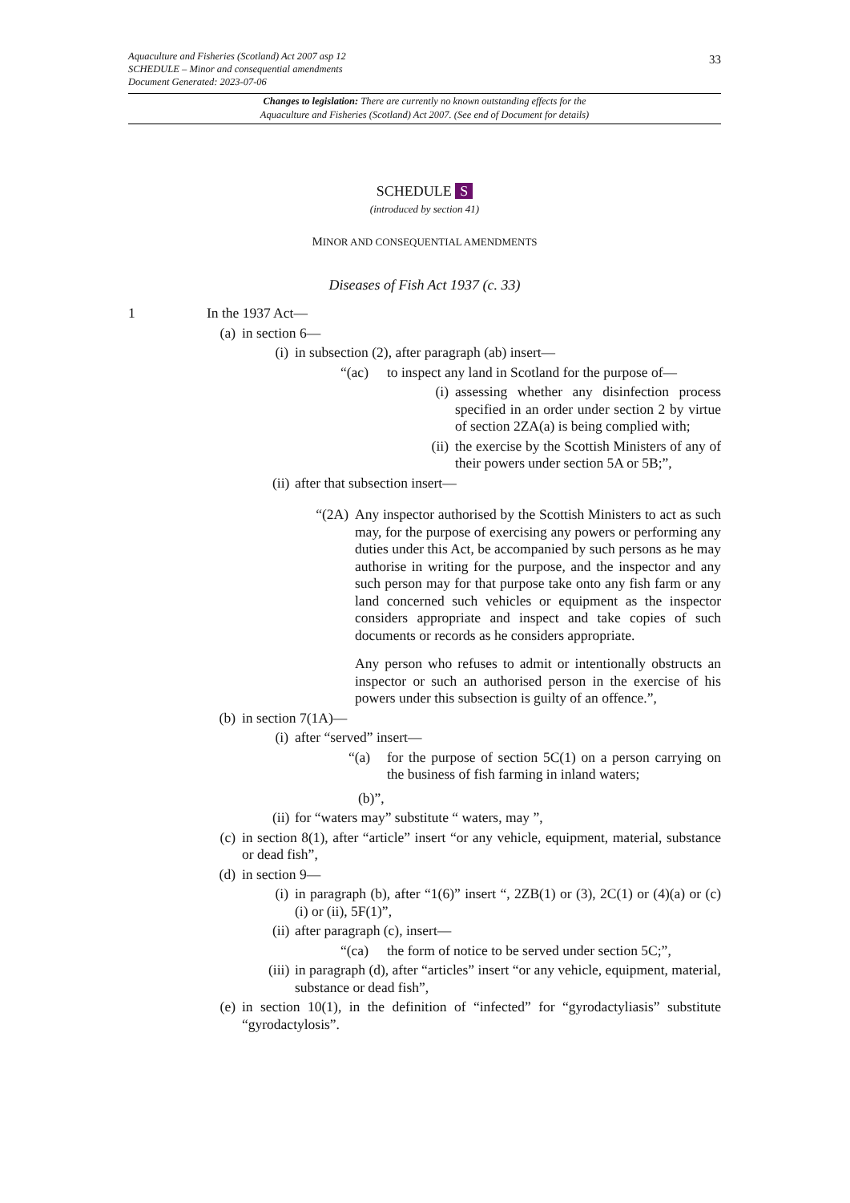Aquaculture and Fisheries (Scotland) Act 2007 asp 12
SCHEDULE – Minor and consequential amendments
Document Generated: 2023-07-06
33
Changes to legislation: There are currently no known outstanding effects for the
Aquaculture and Fisheries (Scotland) Act 2007. (See end of Document for details)
SCHEDULE S
(introduced by section 41)
MINOR AND CONSEQUENTIAL AMENDMENTS
Diseases of Fish Act 1937 (c. 33)
1 In the 1937 Act—
(a) in section 6—
(i) in subsection (2), after paragraph (ab) insert—
“(ac) to inspect any land in Scotland for the purpose of—
(i) assessing whether any disinfection process specified in an order under section 2 by virtue of section 2ZA(a) is being complied with;
(ii) the exercise by the Scottish Ministers of any of their powers under section 5A or 5B;”,
(ii) after that subsection insert—
“(2A) Any inspector authorised by the Scottish Ministers to act as such may, for the purpose of exercising any powers or performing any duties under this Act, be accompanied by such persons as he may authorise in writing for the purpose, and the inspector and any such person may for that purpose take onto any fish farm or any land concerned such vehicles or equipment as the inspector considers appropriate and inspect and take copies of such documents or records as he considers appropriate.
Any person who refuses to admit or intentionally obstructs an inspector or such an authorised person in the exercise of his powers under this subsection is guilty of an offence.”,
(b) in section 7(1A)—
(i) after “served” insert—
“(a) for the purpose of section 5C(1) on a person carrying on the business of fish farming in inland waters;
(b)”,
(ii) for “waters may” substitute “ waters, may ”,
(c) in section 8(1), after “article” insert “or any vehicle, equipment, material, substance or dead fish”,
(d) in section 9—
(i) in paragraph (b), after “1(6)” insert “, 2ZB(1) or (3), 2C(1) or (4)(a) or (c)(i) or (ii), 5F(1)”,
(ii) after paragraph (c), insert—
“(ca) the form of notice to be served under section 5C;”,
(iii) in paragraph (d), after “articles” insert “or any vehicle, equipment, material, substance or dead fish”,
(e) in section 10(1), in the definition of “infected” for “gyrodactyliasis” substitute “gyrodactylosis”.